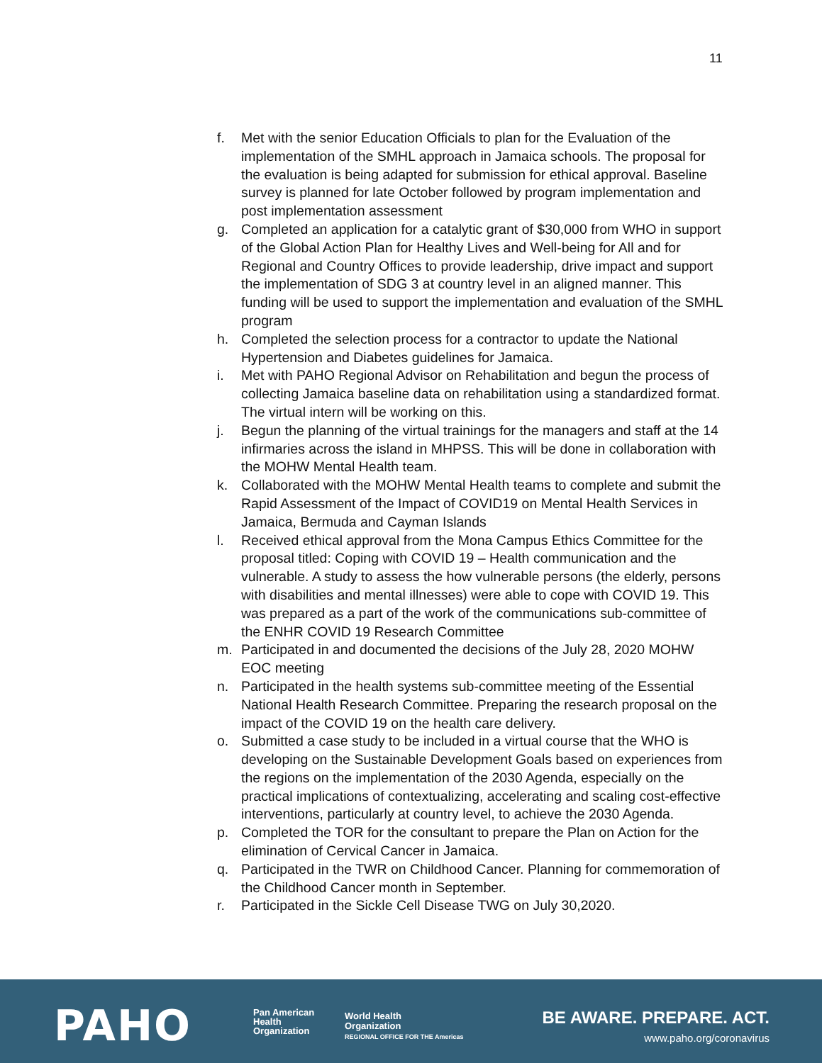11
f. Met with the senior Education Officials to plan for the Evaluation of the implementation of the SMHL approach in Jamaica schools. The proposal for the evaluation is being adapted for submission for ethical approval. Baseline survey is planned for late October followed by program implementation and post implementation assessment
g. Completed an application for a catalytic grant of $30,000 from WHO in support of the Global Action Plan for Healthy Lives and Well-being for All and for Regional and Country Offices to provide leadership, drive impact and support the implementation of SDG 3 at country level in an aligned manner. This funding will be used to support the implementation and evaluation of the SMHL program
h. Completed the selection process for a contractor to update the National Hypertension and Diabetes guidelines for Jamaica.
i. Met with PAHO Regional Advisor on Rehabilitation and begun the process of collecting Jamaica baseline data on rehabilitation using a standardized format. The virtual intern will be working on this.
j. Begun the planning of the virtual trainings for the managers and staff at the 14 infirmaries across the island in MHPSS. This will be done in collaboration with the MOHW Mental Health team.
k. Collaborated with the MOHW Mental Health teams to complete and submit the Rapid Assessment of the Impact of COVID19 on Mental Health Services in Jamaica, Bermuda and Cayman Islands
l. Received ethical approval from the Mona Campus Ethics Committee for the proposal titled: Coping with COVID 19 – Health communication and the vulnerable. A study to assess the how vulnerable persons (the elderly, persons with disabilities and mental illnesses) were able to cope with COVID 19. This was prepared as a part of the work of the communications sub-committee of the ENHR COVID 19 Research Committee
m. Participated in and documented the decisions of the July 28, 2020 MOHW EOC meeting
n. Participated in the health systems sub-committee meeting of the Essential National Health Research Committee. Preparing the research proposal on the impact of the COVID 19 on the health care delivery.
o. Submitted a case study to be included in a virtual course that the WHO is developing on the Sustainable Development Goals based on experiences from the regions on the implementation of the 2030 Agenda, especially on the practical implications of contextualizing, accelerating and scaling cost-effective interventions, particularly at country level, to achieve the 2030 Agenda.
p. Completed the TOR for the consultant to prepare the Plan on Action for the elimination of Cervical Cancer in Jamaica.
q. Participated in the TWR on Childhood Cancer. Planning for commemoration of the Childhood Cancer month in September.
r. Participated in the Sickle Cell Disease TWG on July 30,2020.
PAHO
Pan American
Health
Organization
World Health
Organization
REGIONAL OFFICE FOR THE Americas
BE AWARE. PREPARE. ACT.
www.paho.org/coronavirus